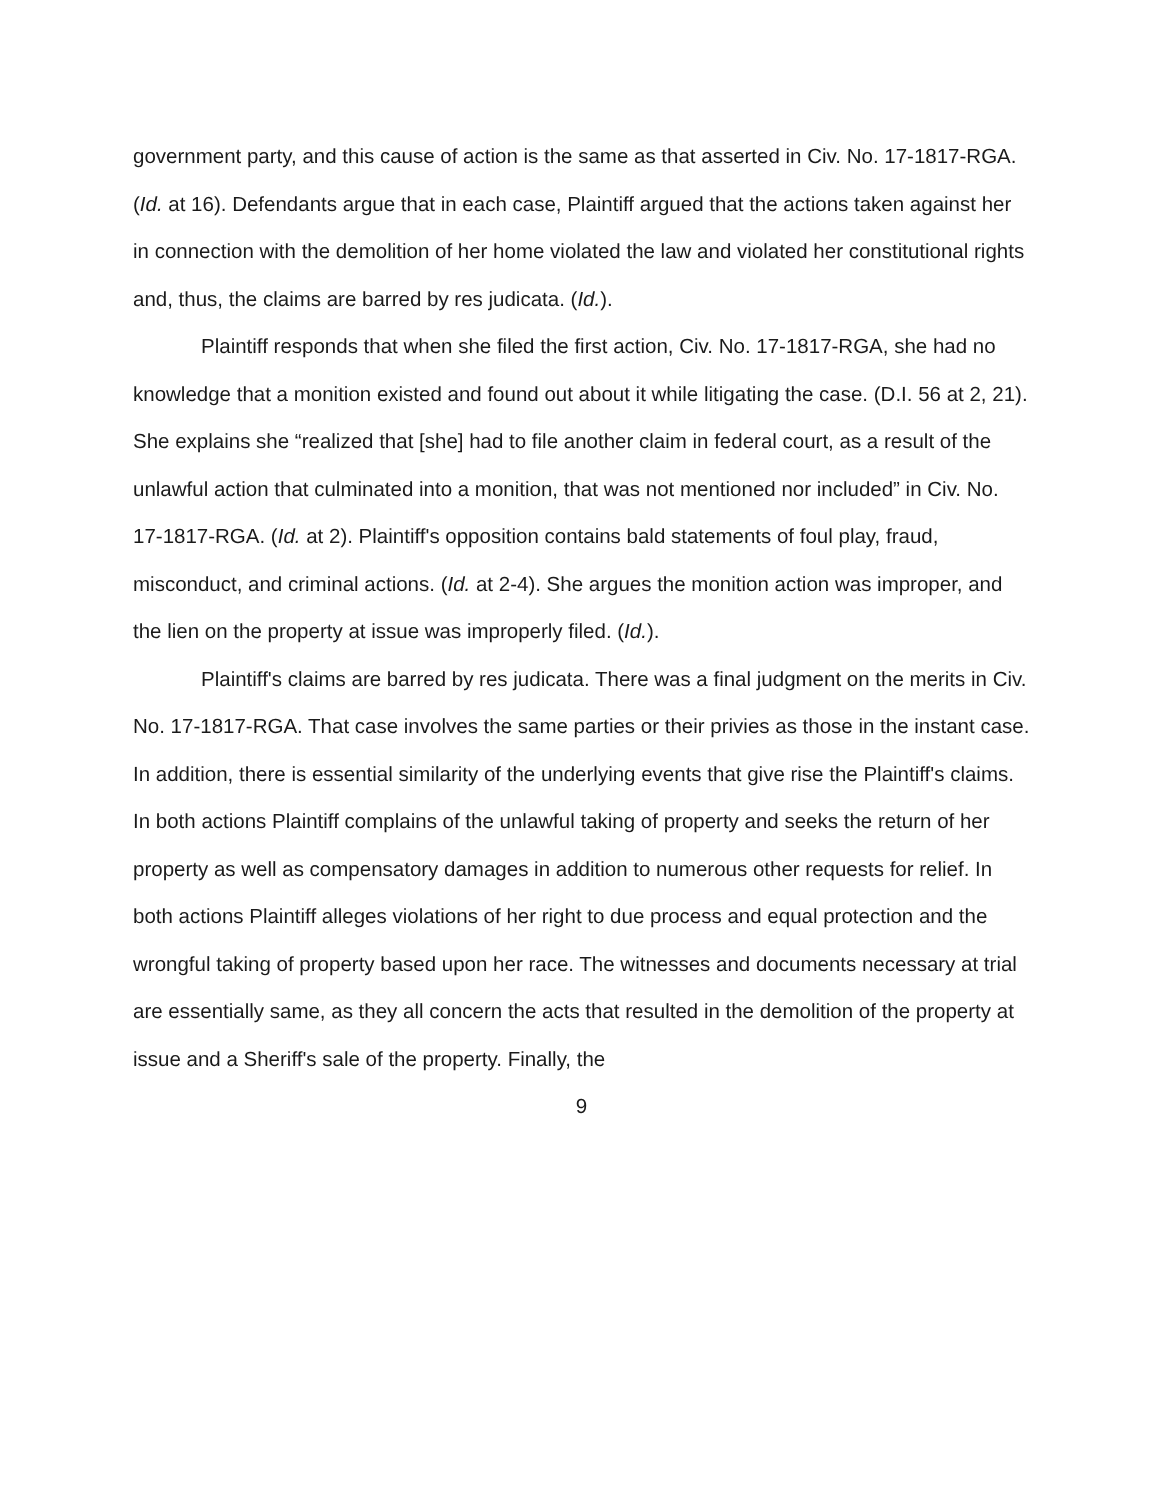government party, and this cause of action is the same as that asserted in Civ. No. 17-1817-RGA. (Id. at 16). Defendants argue that in each case, Plaintiff argued that the actions taken against her in connection with the demolition of her home violated the law and violated her constitutional rights and, thus, the claims are barred by res judicata. (Id.).
Plaintiff responds that when she filed the first action, Civ. No. 17-1817-RGA, she had no knowledge that a monition existed and found out about it while litigating the case. (D.I. 56 at 2, 21). She explains she “realized that [she] had to file another claim in federal court, as a result of the unlawful action that culminated into a monition, that was not mentioned nor included” in Civ. No. 17-1817-RGA. (Id. at 2). Plaintiff's opposition contains bald statements of foul play, fraud, misconduct, and criminal actions. (Id. at 2-4). She argues the monition action was improper, and the lien on the property at issue was improperly filed. (Id.).
Plaintiff's claims are barred by res judicata. There was a final judgment on the merits in Civ. No. 17-1817-RGA. That case involves the same parties or their privies as those in the instant case. In addition, there is essential similarity of the underlying events that give rise the Plaintiff's claims. In both actions Plaintiff complains of the unlawful taking of property and seeks the return of her property as well as compensatory damages in addition to numerous other requests for relief. In both actions Plaintiff alleges violations of her right to due process and equal protection and the wrongful taking of property based upon her race. The witnesses and documents necessary at trial are essentially same, as they all concern the acts that resulted in the demolition of the property at issue and a Sheriff's sale of the property. Finally, the
9